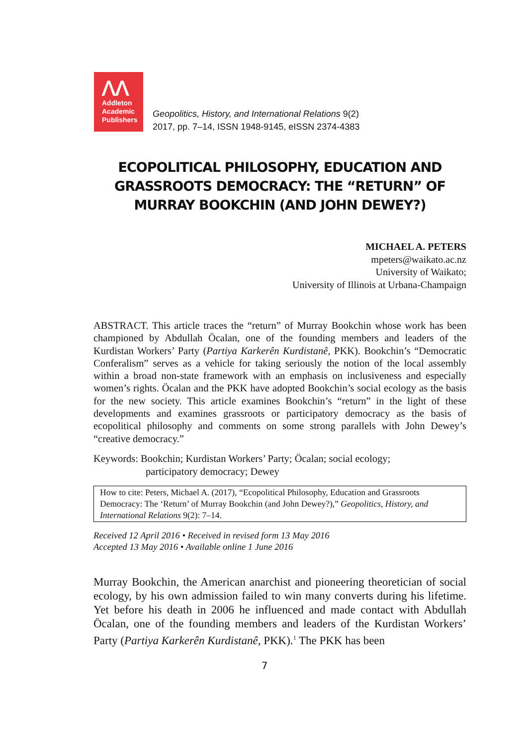ᐱᐱ
Addleton
Academic
Publishers
Geopolitics, History, and International Relations 9(2)
2017, pp. 7–14, ISSN 1948-9145, eISSN 2374-4383
ECOPOLITICAL PHILOSOPHY, EDUCATION AND GRASSROOTS DEMOCRACY: THE “RETURN” OF MURRAY BOOKCHIN (AND JOHN DEWEY?)
MICHAEL A. PETERS
mpeters@waikato.ac.nz
University of Waikato;
University of Illinois at Urbana-Champaign
ABSTRACT. This article traces the “return” of Murray Bookchin whose work has been championed by Abdullah Öcalan, one of the founding members and leaders of the Kurdistan Workers’ Party (Partiya Karkerên Kurdistanê, PKK). Bookchin’s “Democratic Conferalism” serves as a vehicle for taking seriously the notion of the local assembly within a broad non-state framework with an emphasis on inclusiveness and especially women’s rights. Öcalan and the PKK have adopted Bookchin’s social ecology as the basis for the new society. This article examines Bookchin’s “return” in the light of these developments and examines grassroots or participatory democracy as the basis of ecopolitical philosophy and comments on some strong parallels with John Dewey’s “creative democracy.”
Keywords: Bookchin; Kurdistan Workers’ Party; Öcalan; social ecology;
participatory democracy; Dewey
How to cite: Peters, Michael A. (2017), “Ecopolitical Philosophy, Education and Grassroots Democracy: The ‘Return’ of Murray Bookchin (and John Dewey?),” Geopolitics, History, and International Relations 9(2): 7–14.
Received 12 April 2016 • Received in revised form 13 May 2016
Accepted 13 May 2016 • Available online 1 June 2016
Murray Bookchin, the American anarchist and pioneering theoretician of social ecology, by his own admission failed to win many converts during his lifetime. Yet before his death in 2006 he influenced and made contact with Abdullah Öcalan, one of the founding members and leaders of the Kurdistan Workers’ Party (Partiya Karkerên Kurdistanê, PKK).<sup>1</sup> The PKK has been
7